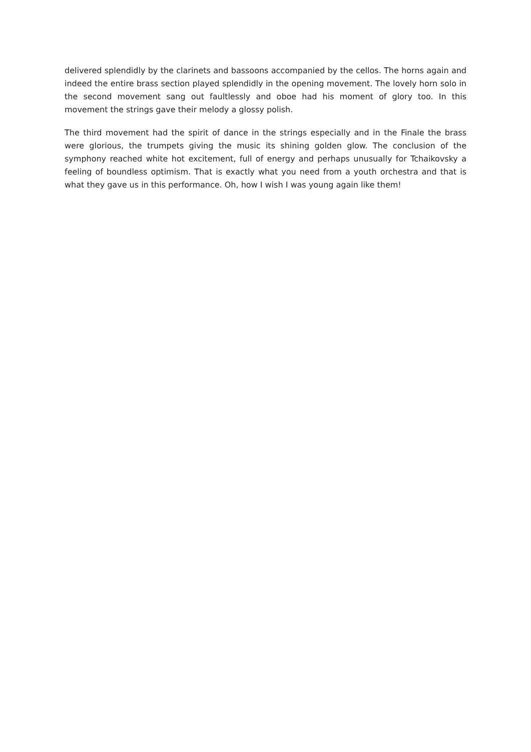delivered splendidly by the clarinets and bassoons accompanied by the cellos. The horns again and indeed the entire brass section played splendidly in the opening movement. The lovely horn solo in the second movement sang out faultlessly and oboe had his moment of glory too. In this movement the strings gave their melody a glossy polish.
The third movement had the spirit of dance in the strings especially and in the Finale the brass were glorious, the trumpets giving the music its shining golden glow. The conclusion of the symphony reached white hot excitement, full of energy and perhaps unusually for Tchaikovsky a feeling of boundless optimism. That is exactly what you need from a youth orchestra and that is what they gave us in this performance. Oh, how I wish I was young again like them!